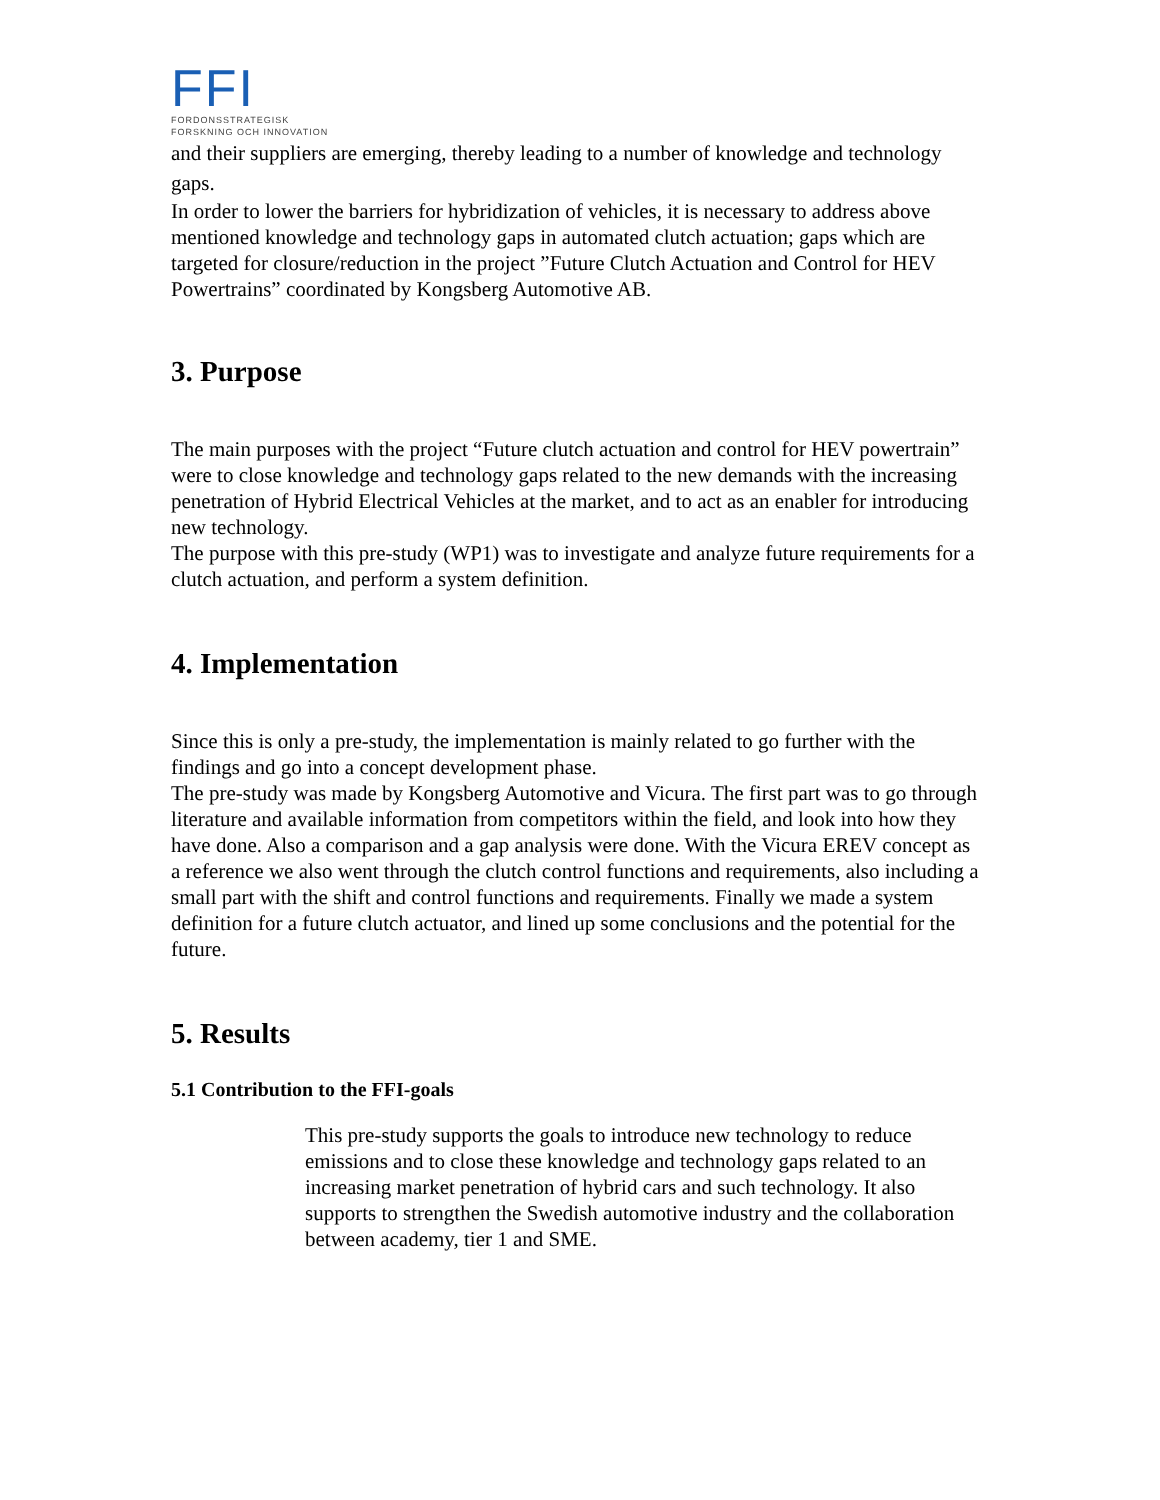FFI
FORDONSSTRATEGISK
FORSKNING OCH INNOVATION
and their suppliers are emerging, thereby leading to a number of knowledge and technology gaps.
In order to lower the barriers for hybridization of vehicles, it is necessary to address above mentioned knowledge and technology gaps in automated clutch actuation; gaps which are targeted for closure/reduction in the project ”Future Clutch Actuation and Control for HEV Powertrains” coordinated by Kongsberg Automotive AB.
3. Purpose
The main purposes with the project “Future clutch actuation and control for HEV powertrain” were to close knowledge and technology gaps related to the new demands with the increasing penetration of Hybrid Electrical Vehicles at the market, and to act as an enabler for introducing new technology.
The purpose with this pre-study (WP1) was to investigate and analyze future requirements for a clutch actuation, and perform a system definition.
4. Implementation
Since this is only a pre-study, the implementation is mainly related to go further with the findings and go into a concept development phase.
The pre-study was made by Kongsberg Automotive and Vicura. The first part was to go through literature and available information from competitors within the field, and look into how they have done. Also a comparison and a gap analysis were done. With the Vicura EREV concept as a reference we also went through the clutch control functions and requirements, also including a small part with the shift and control functions and requirements. Finally we made a system definition for a future clutch actuator, and lined up some conclusions and the potential for the future.
5. Results
5.1 Contribution to the FFI-goals
This pre-study supports the goals to introduce new technology to reduce emissions and to close these knowledge and technology gaps related to an increasing market penetration of hybrid cars and such technology. It also supports to strengthen the Swedish automotive industry and the collaboration between academy, tier 1 and SME.